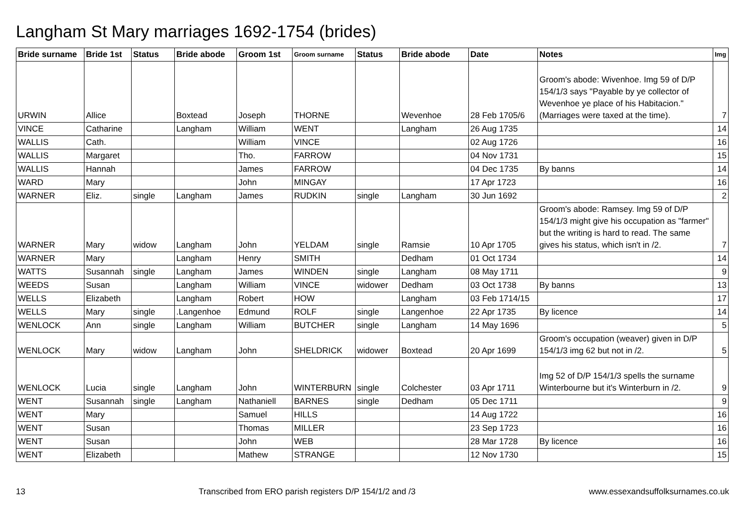Langham St Mary marriages 1692-1754 (brides)
| Bride surname | Bride 1st | Status | Bride abode | Groom 1st | Groom surname | Status | Bride abode | Date | Notes | Img |
| --- | --- | --- | --- | --- | --- | --- | --- | --- | --- | --- |
| URWIN | Allice | | Boxtead | Joseph | THORNE | | Wevenhoe | 28 Feb 1705/6 | Groom's abode: Wivenhoe. Img 59 of D/P 154/1/3 says "Payable by ye collector of Wevenhoe ye place of his Habitacion." (Marriages were taxed at the time). | 7 |
| VINCE | Catharine | | Langham | William | WENT | | Langham | 26 Aug 1735 | | 14 |
| WALLIS | Cath. | | | William | VINCE | | | 02 Aug 1726 | | 16 |
| WALLIS | Margaret | | | Tho. | FARROW | | | 04 Nov 1731 | | 15 |
| WALLIS | Hannah | | | James | FARROW | | | 04 Dec 1735 | By banns | 14 |
| WARD | Mary | | | John | MINGAY | | | 17 Apr 1723 | | 16 |
| WARNER | Eliz. | single | Langham | James | RUDKIN | single | Langham | 30 Jun 1692 | | 2 |
| WARNER | Mary | widow | Langham | John | YELDAM | single | Ramsie | 10 Apr 1705 | Groom's abode: Ramsey. Img 59 of D/P 154/1/3 might give his occupation as "farmer" but the writing is hard to read. The same gives his status, which isn't in /2. | 7 |
| WARNER | Mary | | Langham | Henry | SMITH | | Dedham | 01 Oct 1734 | | 14 |
| WATTS | Susannah | single | Langham | James | WINDEN | single | Langham | 08 May 1711 | | 9 |
| WEEDS | Susan | | Langham | William | VINCE | widower | Dedham | 03 Oct 1738 | By banns | 13 |
| WELLS | Elizabeth | | Langham | Robert | HOW | | Langham | 03 Feb 1714/15 | | 17 |
| WELLS | Mary | single | .Langenhoe | Edmund | ROLF | single | Langenhoe | 22 Apr 1735 | By licence | 14 |
| WENLOCK | Ann | single | Langham | William | BUTCHER | single | Langham | 14 May 1696 | | 5 |
| WENLOCK | Mary | widow | Langham | John | SHELDRICK | widower | Boxtead | 20 Apr 1699 | Groom's occupation (weaver) given in D/P 154/1/3 img 62 but not in /2. | 5 |
| WENLOCK | Lucia | single | Langham | John | WINTERBURN | single | Colchester | 03 Apr 1711 | Img 52 of D/P 154/1/3 spells the surname Winterbourne but it's Winterburn in /2. | 9 |
| WENT | Susannah | single | Langham | Nathaniell | BARNES | single | Dedham | 05 Dec 1711 | | 9 |
| WENT | Mary | | | Samuel | HILLS | | | 14 Aug 1722 | | 16 |
| WENT | Susan | | | Thomas | MILLER | | | 23 Sep 1723 | | 16 |
| WENT | Susan | | | John | WEB | | | 28 Mar 1728 | By licence | 16 |
| WENT | Elizabeth | | | Mathew | STRANGE | | | 12 Nov 1730 | | 15 |
13 Transcribed from ERO parish registers D/P 154/1/2 and /3 www.essexandsuffolksurnames.co.uk